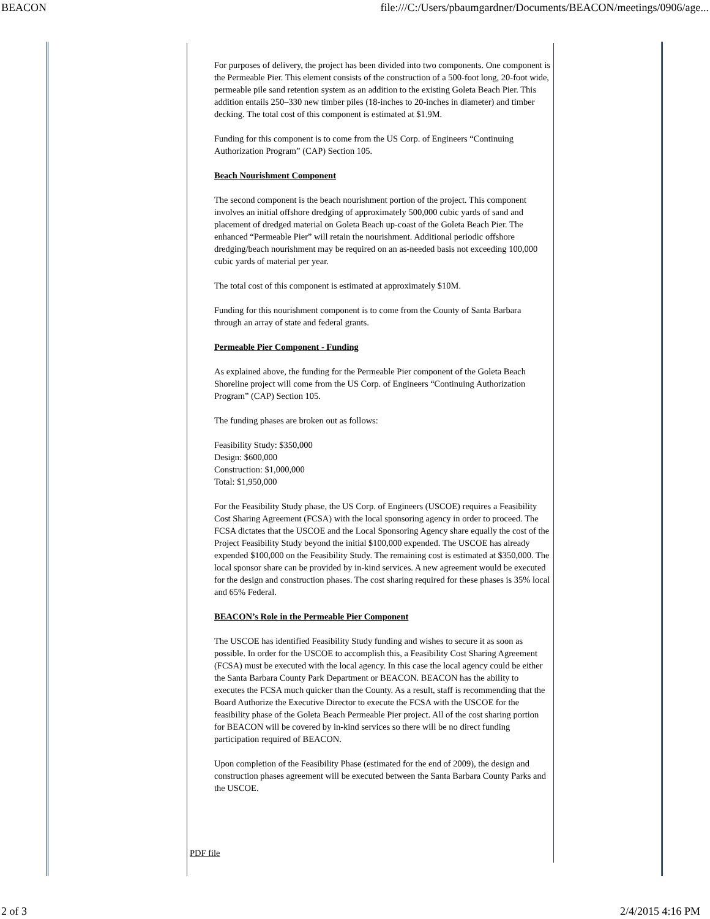BEACON file:///C:/Users/pbaumgardner/Documents/BEACON/meetings/0906/age...
For purposes of delivery, the project has been divided into two components. One component is the Permeable Pier. This element consists of the construction of a 500-foot long, 20-foot wide, permeable pile sand retention system as an addition to the existing Goleta Beach Pier. This addition entails 250–330 new timber piles (18-inches to 20-inches in diameter) and timber decking. The total cost of this component is estimated at $1.9M.
Funding for this component is to come from the US Corp. of Engineers “Continuing Authorization Program” (CAP) Section 105.
Beach Nourishment Component
The second component is the beach nourishment portion of the project. This component involves an initial offshore dredging of approximately 500,000 cubic yards of sand and placement of dredged material on Goleta Beach up-coast of the Goleta Beach Pier. The enhanced “Permeable Pier” will retain the nourishment. Additional periodic offshore dredging/beach nourishment may be required on an as-needed basis not exceeding 100,000 cubic yards of material per year.
The total cost of this component is estimated at approximately $10M.
Funding for this nourishment component is to come from the County of Santa Barbara through an array of state and federal grants.
Permeable Pier Component - Funding
As explained above, the funding for the Permeable Pier component of the Goleta Beach Shoreline project will come from the US Corp. of Engineers “Continuing Authorization Program” (CAP) Section 105.
The funding phases are broken out as follows:
Feasibility Study: $350,000
Design: $600,000
Construction: $1,000,000
Total: $1,950,000
For the Feasibility Study phase, the US Corp. of Engineers (USCOE) requires a Feasibility Cost Sharing Agreement (FCSA) with the local sponsoring agency in order to proceed. The FCSA dictates that the USCOE and the Local Sponsoring Agency share equally the cost of the Project Feasibility Study beyond the initial $100,000 expended. The USCOE has already expended $100,000 on the Feasibility Study. The remaining cost is estimated at $350,000. The local sponsor share can be provided by in-kind services. A new agreement would be executed for the design and construction phases. The cost sharing required for these phases is 35% local and 65% Federal.
BEACON’s Role in the Permeable Pier Component
The USCOE has identified Feasibility Study funding and wishes to secure it as soon as possible. In order for the USCOE to accomplish this, a Feasibility Cost Sharing Agreement (FCSA) must be executed with the local agency. In this case the local agency could be either the Santa Barbara County Park Department or BEACON. BEACON has the ability to executes the FCSA much quicker than the County. As a result, staff is recommending that the Board Authorize the Executive Director to execute the FCSA with the USCOE for the feasibility phase of the Goleta Beach Permeable Pier project. All of the cost sharing portion for BEACON will be covered by in-kind services so there will be no direct funding participation required of BEACON.
Upon completion of the Feasibility Phase (estimated for the end of 2009), the design and construction phases agreement will be executed between the Santa Barbara County Parks and the USCOE.
PDF file
2 of 3 2/4/2015 4:16 PM